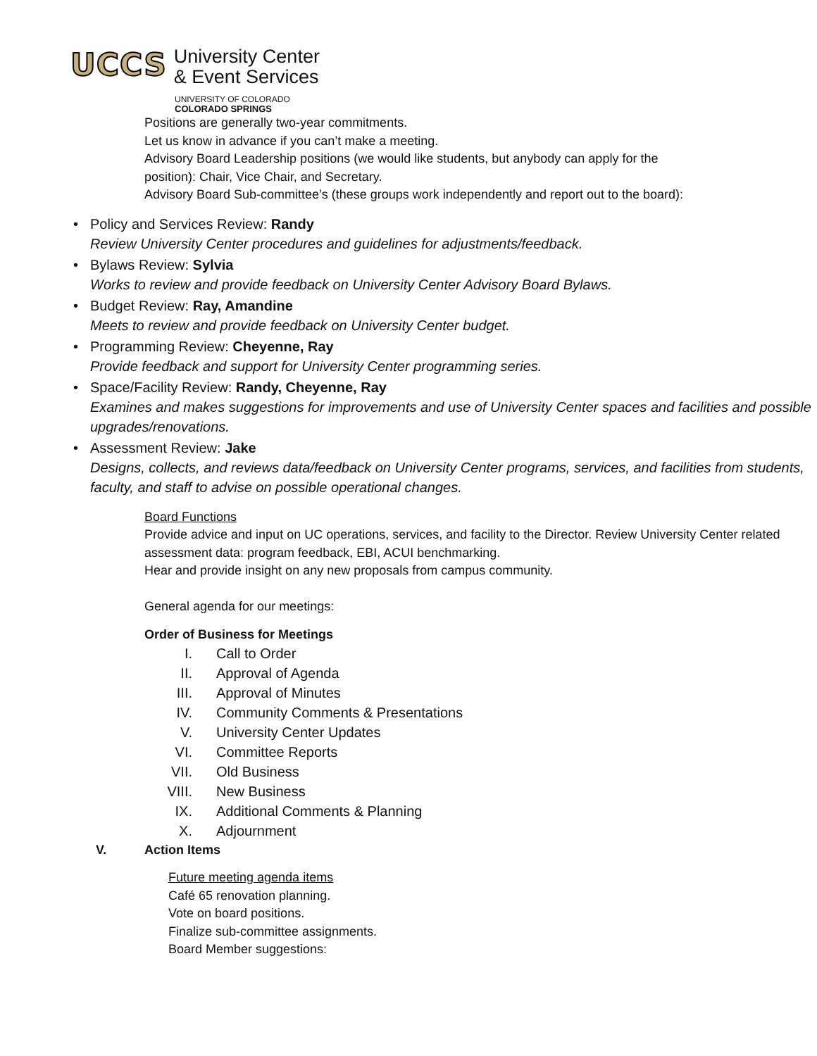UCCS
University Center
& Event Services
UNIVERSITY OF COLORADO
COLORADO SPRINGS
Positions are generally two-year commitments.
Let us know in advance if you can’t make a meeting.
Advisory Board Leadership positions (we would like students, but anybody can apply for the
position): Chair, Vice Chair, and Secretary.
Advisory Board Sub-committee’s (these groups work independently and report out to the board):
• Policy and Services Review: Randy
Review University Center procedures and guidelines for adjustments/feedback.
• Bylaws Review: Sylvia
Works to review and provide feedback on University Center Advisory Board Bylaws.
• Budget Review: Ray, Amandine
Meets to review and provide feedback on University Center budget.
• Programming Review: Cheyenne, Ray
Provide feedback and support for University Center programming series.
• Space/Facility Review: Randy, Cheyenne, Ray
Examines and makes suggestions for improvements and use of University Center spaces and facilities and possible upgrades/renovations.
• Assessment Review: Jake
Designs, collects, and reviews data/feedback on University Center programs, services, and facilities from students, faculty, and staff to advise on possible operational changes.
Board Functions
Provide advice and input on UC operations, services, and facility to the Director. Review University Center related assessment data: program feedback, EBI, ACUI benchmarking.
Hear and provide insight on any new proposals from campus community.
General agenda for our meetings:
Order of Business for Meetings
I. Call to Order
II. Approval of Agenda
III. Approval of Minutes
IV. Community Comments & Presentations
V. University Center Updates
VI. Committee Reports
VII. Old Business
VIII. New Business
IX. Additional Comments & Planning
X. Adjournment
V. Action Items
Future meeting agenda items
Café 65 renovation planning.
Vote on board positions.
Finalize sub-committee assignments.
Board Member suggestions: